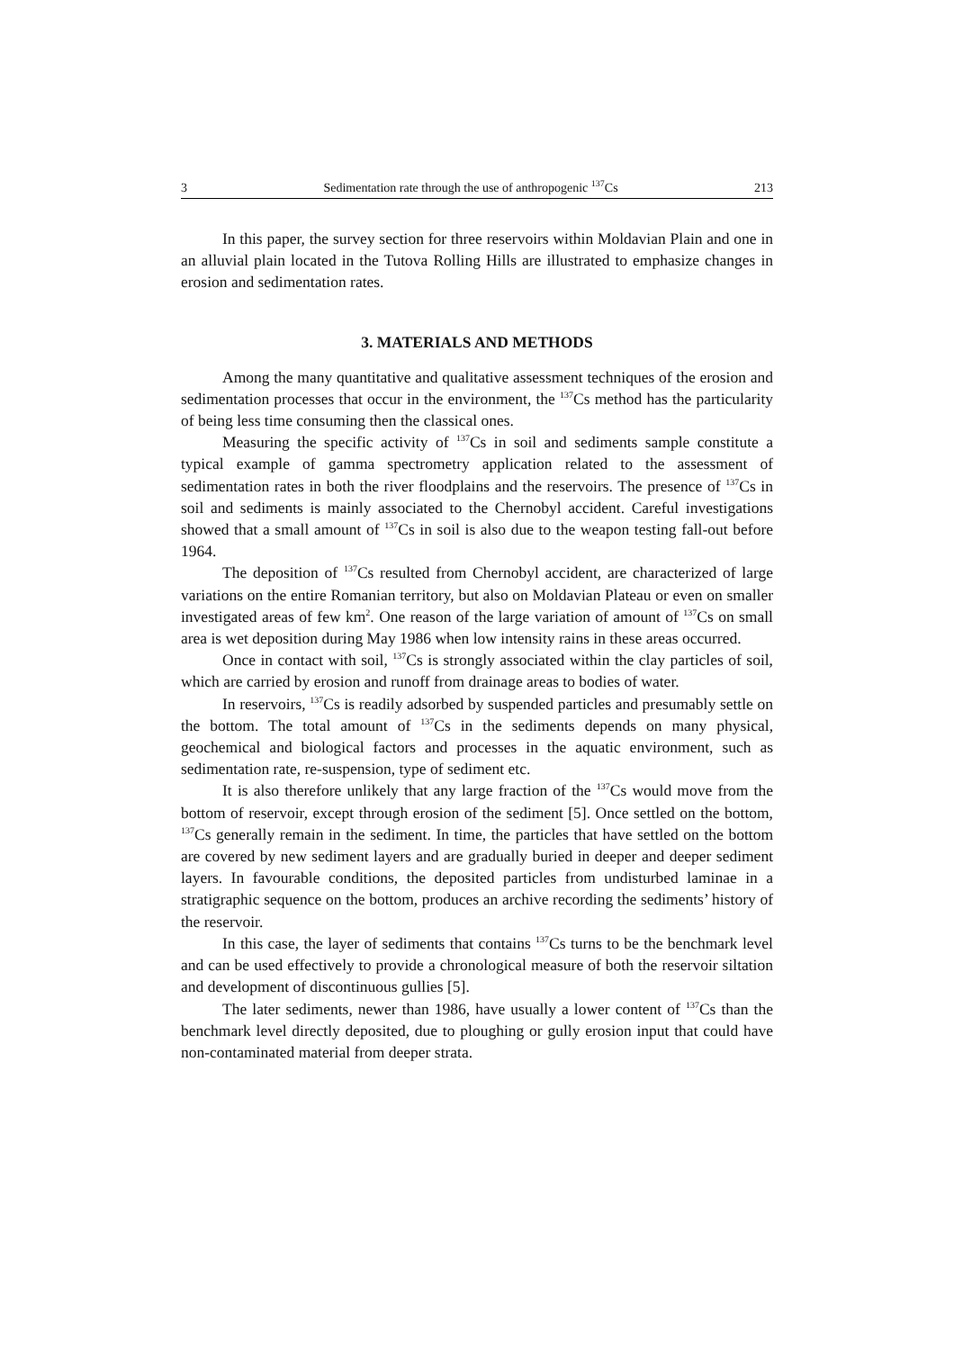3 Sedimentation rate through the use of anthropogenic <sup>137</sup>Cs 213
In this paper, the survey section for three reservoirs within Moldavian Plain and one in an alluvial plain located in the Tutova Rolling Hills are illustrated to emphasize changes in erosion and sedimentation rates.
3. MATERIALS AND METHODS
Among the many quantitative and qualitative assessment techniques of the erosion and sedimentation processes that occur in the environment, the <sup>137</sup>Cs method has the particularity of being less time consuming then the classical ones.
Measuring the specific activity of <sup>137</sup>Cs in soil and sediments sample constitute a typical example of gamma spectrometry application related to the assessment of sedimentation rates in both the river floodplains and the reservoirs. The presence of <sup>137</sup>Cs in soil and sediments is mainly associated to the Chernobyl accident. Careful investigations showed that a small amount of <sup>137</sup>Cs in soil is also due to the weapon testing fall-out before 1964.
The deposition of <sup>137</sup>Cs resulted from Chernobyl accident, are characterized of large variations on the entire Romanian territory, but also on Moldavian Plateau or even on smaller investigated areas of few km<sup>2</sup>. One reason of the large variation of amount of <sup>137</sup>Cs on small area is wet deposition during May 1986 when low intensity rains in these areas occurred.
Once in contact with soil, <sup>137</sup>Cs is strongly associated within the clay particles of soil, which are carried by erosion and runoff from drainage areas to bodies of water.
In reservoirs, <sup>137</sup>Cs is readily adsorbed by suspended particles and presumably settle on the bottom. The total amount of <sup>137</sup>Cs in the sediments depends on many physical, geochemical and biological factors and processes in the aquatic environment, such as sedimentation rate, re-suspension, type of sediment etc.
It is also therefore unlikely that any large fraction of the <sup>137</sup>Cs would move from the bottom of reservoir, except through erosion of the sediment [5]. Once settled on the bottom, <sup>137</sup>Cs generally remain in the sediment. In time, the particles that have settled on the bottom are covered by new sediment layers and are gradually buried in deeper and deeper sediment layers. In favourable conditions, the deposited particles from undisturbed laminae in a stratigraphic sequence on the bottom, produces an archive recording the sediments’ history of the reservoir.
In this case, the layer of sediments that contains <sup>137</sup>Cs turns to be the benchmark level and can be used effectively to provide a chronological measure of both the reservoir siltation and development of discontinuous gullies [5].
The later sediments, newer than 1986, have usually a lower content of <sup>137</sup>Cs than the benchmark level directly deposited, due to ploughing or gully erosion input that could have non-contaminated material from deeper strata.